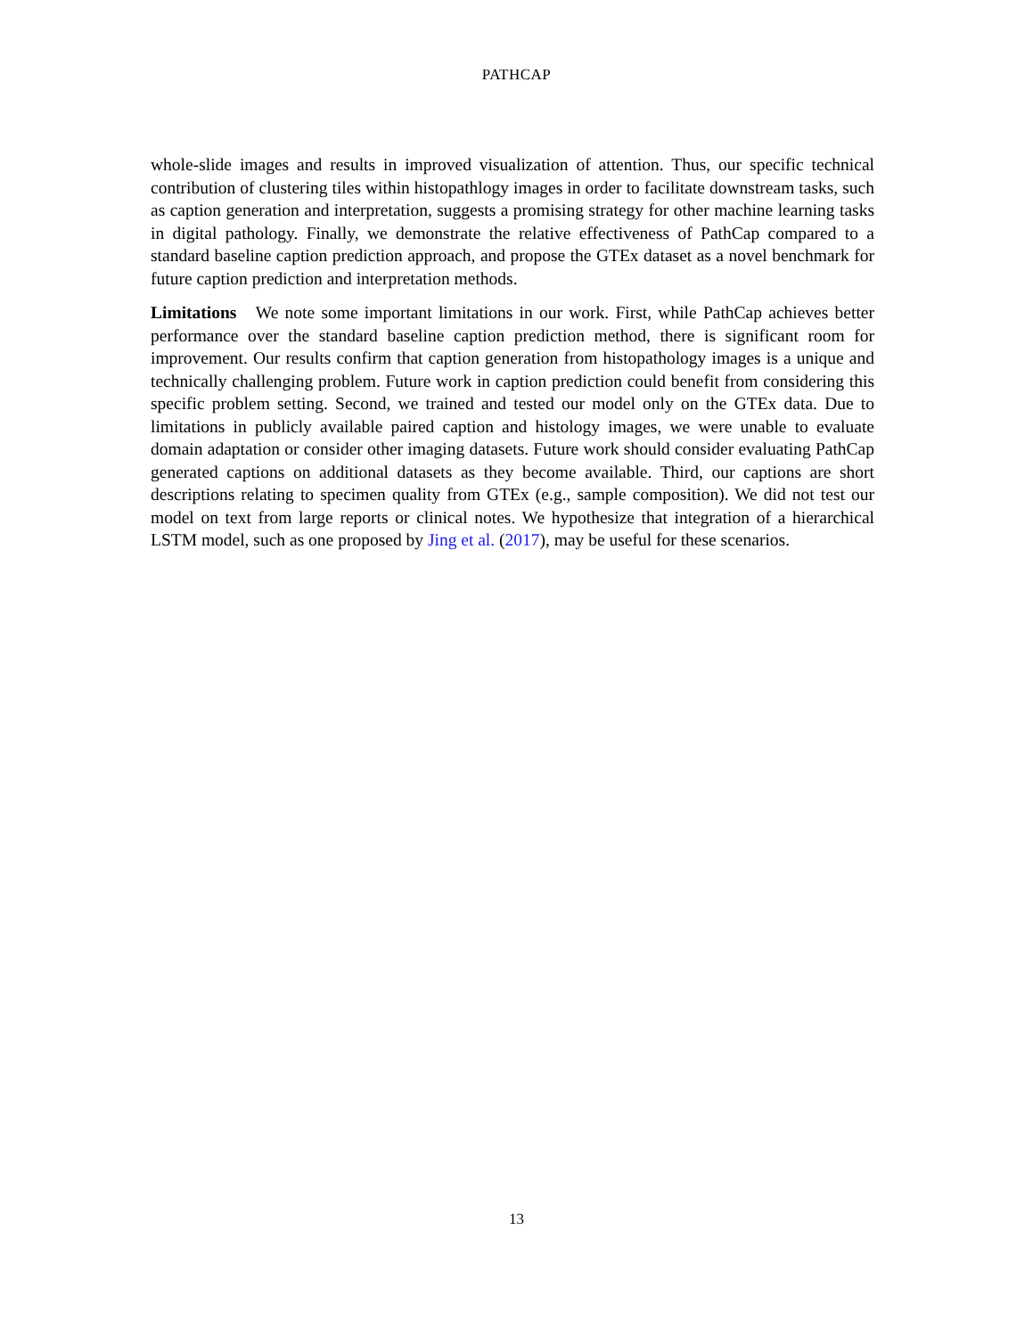PATHCAP
whole-slide images and results in improved visualization of attention. Thus, our specific technical contribution of clustering tiles within histopathlogy images in order to facilitate downstream tasks, such as caption generation and interpretation, suggests a promising strategy for other machine learning tasks in digital pathology. Finally, we demonstrate the relative effectiveness of PathCap compared to a standard baseline caption prediction approach, and propose the GTEx dataset as a novel benchmark for future caption prediction and interpretation methods.
Limitations We note some important limitations in our work. First, while PathCap achieves better performance over the standard baseline caption prediction method, there is significant room for improvement. Our results confirm that caption generation from histopathology images is a unique and technically challenging problem. Future work in caption prediction could benefit from considering this specific problem setting. Second, we trained and tested our model only on the GTEx data. Due to limitations in publicly available paired caption and histology images, we were unable to evaluate domain adaptation or consider other imaging datasets. Future work should consider evaluating PathCap generated captions on additional datasets as they become available. Third, our captions are short descriptions relating to specimen quality from GTEx (e.g., sample composition). We did not test our model on text from large reports or clinical notes. We hypothesize that integration of a hierarchical LSTM model, such as one proposed by Jing et al. (2017), may be useful for these scenarios.
13